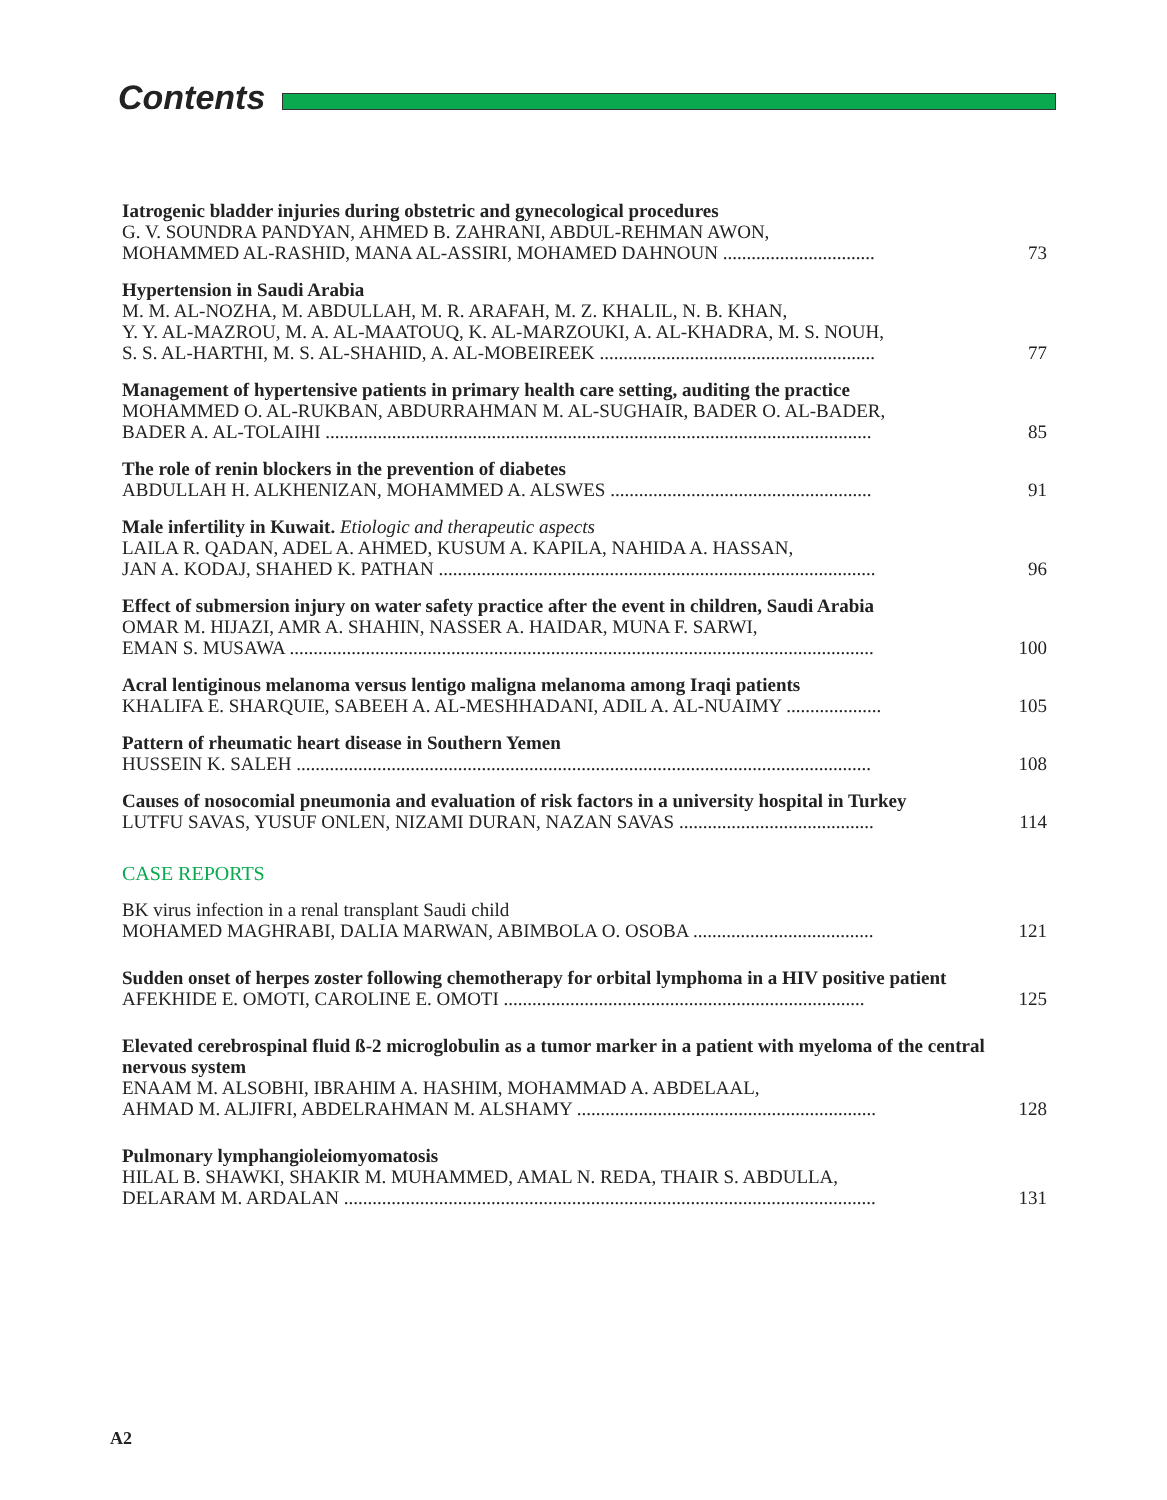Contents
Iatrogenic bladder injuries during obstetric and gynecological procedures
G. V. SOUNDRA PANDYAN, AHMED B. ZAHRANI, ABDUL-REHMAN AWON,
MOHAMMED AL-RASHID, MANA AL-ASSIRI, MOHAMED DAHNOUN ................................
73
Hypertension in Saudi Arabia
M. M. AL-NOZHA, M. ABDULLAH, M. R. ARAFAH, M. Z. KHALIL, N. B. KHAN,
Y. Y. AL-MAZROU, M. A. AL-MAATOUQ, K. AL-MARZOUKI, A. AL-KHADRA, M. S. NOUH,
S. S. AL-HARTHI, M. S. AL-SHAHID, A. AL-MOBEIREEK ..........................................................
77
Management of hypertensive patients in primary health care setting, auditing the practice
MOHAMMED O. AL-RUKBAN, ABDURRAHMAN M. AL-SUGHAIR, BADER O. AL-BADER,
BADER A. AL-TOLAIHI ...................................................................................................................
85
The role of renin blockers in the prevention of diabetes
ABDULLAH H. ALKHENIZAN, MOHAMMED A. ALSWES .......................................................
91
Male infertility in Kuwait. Etiologic and therapeutic aspects
LAILA R. QADAN, ADEL A. AHMED, KUSUM A. KAPILA, NAHIDA A. HASSAN,
JAN A. KODAJ, SHAHED K. PATHAN ............................................................................................
96
Effect of submersion injury on water safety practice after the event in children, Saudi Arabia
OMAR M. HIJAZI, AMR A. SHAHIN, NASSER A. HAIDAR, MUNA F. SARWI,
EMAN S. MUSAWA ...........................................................................................................................
100
Acral lentiginous melanoma versus lentigo maligna melanoma among Iraqi patients
KHALIFA E. SHARQUIE, SABEEH A. AL-MESHHADANI, ADIL A. AL-NUAIMY ....................
105
Pattern of rheumatic heart disease in Southern Yemen
HUSSEIN K. SALEH .........................................................................................................................
108
Causes of nosocomial pneumonia and evaluation of risk factors in a university hospital in Turkey
LUTFU SAVAS, YUSUF ONLEN, NIZAMI DURAN, NAZAN SAVAS .........................................
114
CASE REPORTS
BK virus infection in a renal transplant Saudi child
MOHAMED MAGHRABI, DALIA MARWAN, ABIMBOLA O. OSOBA ......................................
121
Sudden onset of herpes zoster following chemotherapy for orbital lymphoma in a HIV positive patient
AFEKHIDE E. OMOTI, CAROLINE E. OMOTI ............................................................................
125
Elevated cerebrospinal fluid ß-2 microglobulin as a tumor marker in a patient with myeloma of the central nervous system
ENAAM M. ALSOBHI, IBRAHIM A. HASHIM, MOHAMMAD A. ABDELAAL,
AHMAD M. ALJIFRI, ABDELRAHMAN M. ALSHAMY ...............................................................
128
Pulmonary lymphangioleiomyomatosis
HILAL B. SHAWKI, SHAKIR M. MUHAMMED, AMAL N. REDA, THAIR S. ABDULLA,
DELARAM M. ARDALAN ................................................................................................................
131
A2